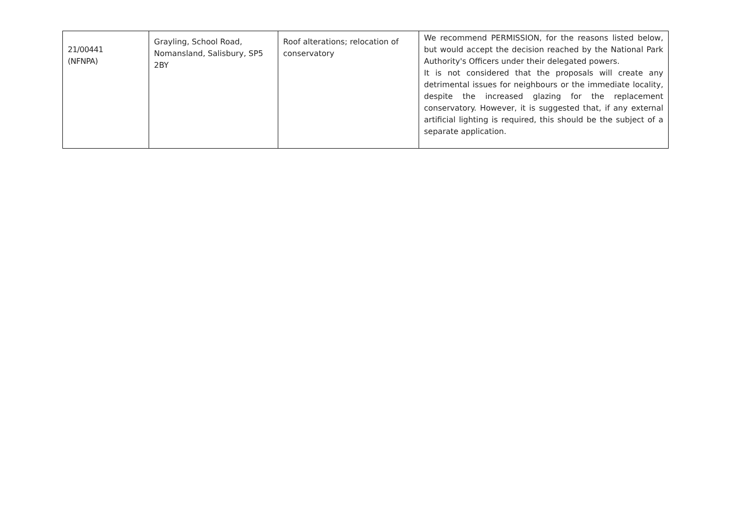| 21/00441 (NFNPA) | Grayling, School Road, Nomansland, Salisbury, SP5 2BY | Roof alterations; relocation of conservatory | We recommend PERMISSION, for the reasons listed below, but would accept the decision reached by the National Park Authority's Officers under their delegated powers. It is not considered that the proposals will create any detrimental issues for neighbours or the immediate locality, despite the increased glazing for the replacement conservatory. However, it is suggested that, if any external artificial lighting is required, this should be the subject of a separate application. |